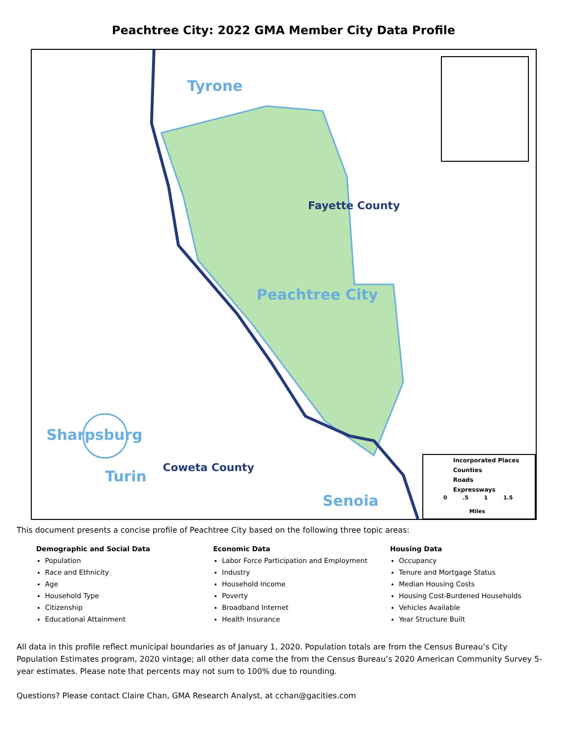Peachtree City: 2022 GMA Member City Data Profile
Tyrone
Fayette County
Peachtree City
Sharpsburg
Turin Coweta County
Senoia
Incorporated Places
Counties
Roads
Expressways
0 .5 1 1.5
Miles
This document presents a concise profile of Peachtree City based on the following three topic areas:
Demographic and Social Data
Population
Race and Ethnicity
Age
Household Type
Citizenship
Educational Attainment
Economic Data
Labor Force Participation and Employment
Industry
Household Income
Poverty
Broadband Internet
Health Insurance
Housing Data
Occupancy
Tenure and Mortgage Status
Median Housing Costs
Housing Cost-Burdened Households
Vehicles Available
Year Structure Built
All data in this profile reflect municipal boundaries as of January 1, 2020. Population totals are from the Census Bureau’s City Population Estimates program, 2020 vintage; all other data come the from the Census Bureau’s 2020 American Community Survey 5-year estimates. Please note that percents may not sum to 100% due to rounding.
Questions? Please contact Claire Chan, GMA Research Analyst, at cchan@gacities.com